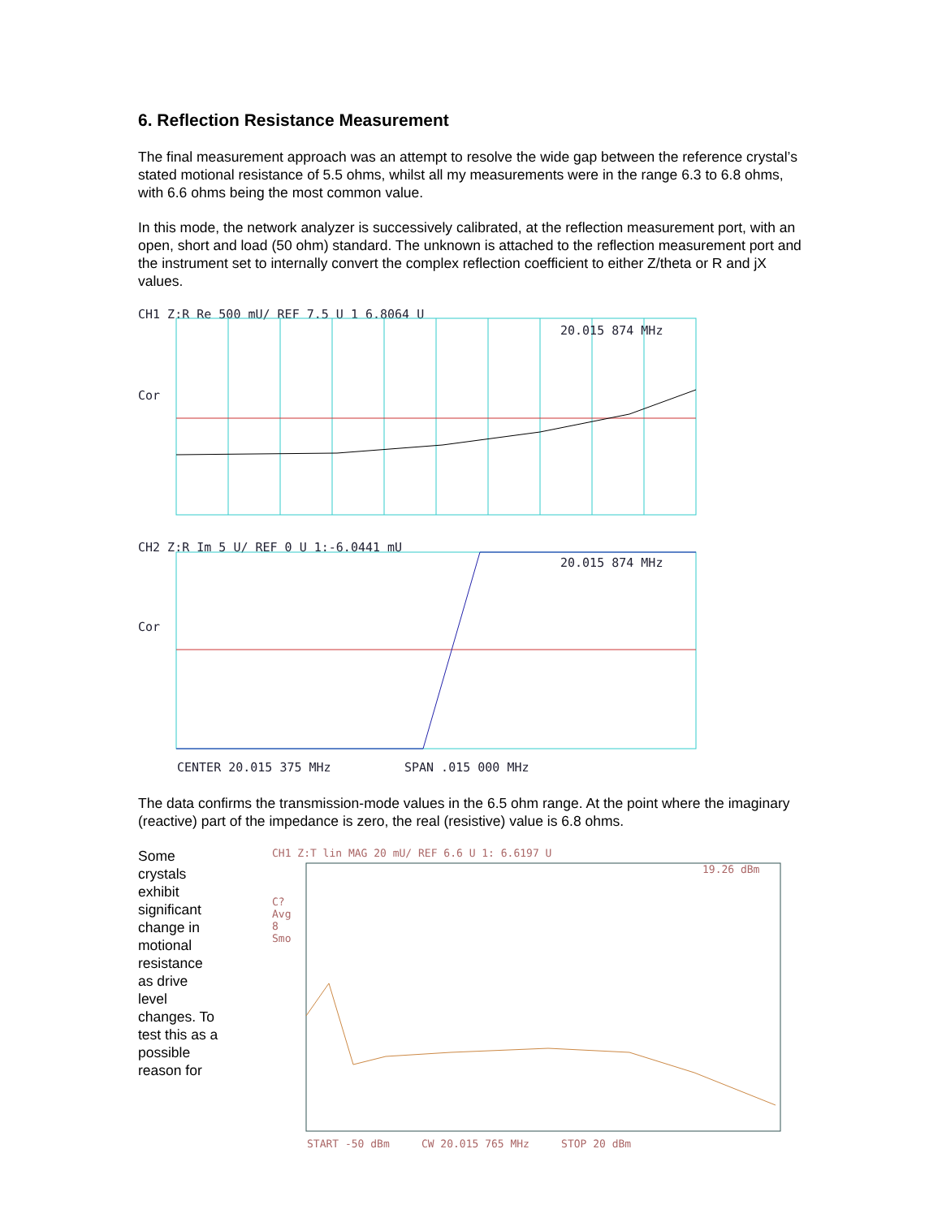6. Reflection Resistance Measurement
The final measurement approach was an attempt to resolve the wide gap between the reference crystal’s stated motional resistance of 5.5 ohms, whilst all my measurements were in the range 6.3 to 6.8 ohms, with 6.6 ohms being the most common value.
In this mode, the network analyzer is successively calibrated, at the reflection measurement port, with an open, short and load (50 ohm) standard. The unknown is attached to the reflection measurement port and the instrument set to internally convert the complex reflection coefficient to either Z/theta or R and jX values.
CH1 Z:R Re 500 mU/ REF 7.5 U 1 6.8064 U
20.015 874 MHz
Cor
CH2 Z:R Im 5 U/ REF 0 U 1:-6.0441 mU
20.015 874 MHz
Cor
CENTER 20.015 375 MHz SPAN .015 000 MHz
The data confirms the transmission-mode values in the 6.5 ohm range. At the point where the imaginary (reactive) part of the impedance is zero, the real (resistive) value is 6.8 ohms.
Some crystals exhibit significant change in motional resistance as drive level changes. To test this as a possible reason for
CH1 Z:T lin MAG 20 mU/ REF 6.6 U 1: 6.6197 U
19.26 dBm
C?
Avg
8
Smo
START -50 dBm CW 20.015 765 MHz STOP 20 dBm